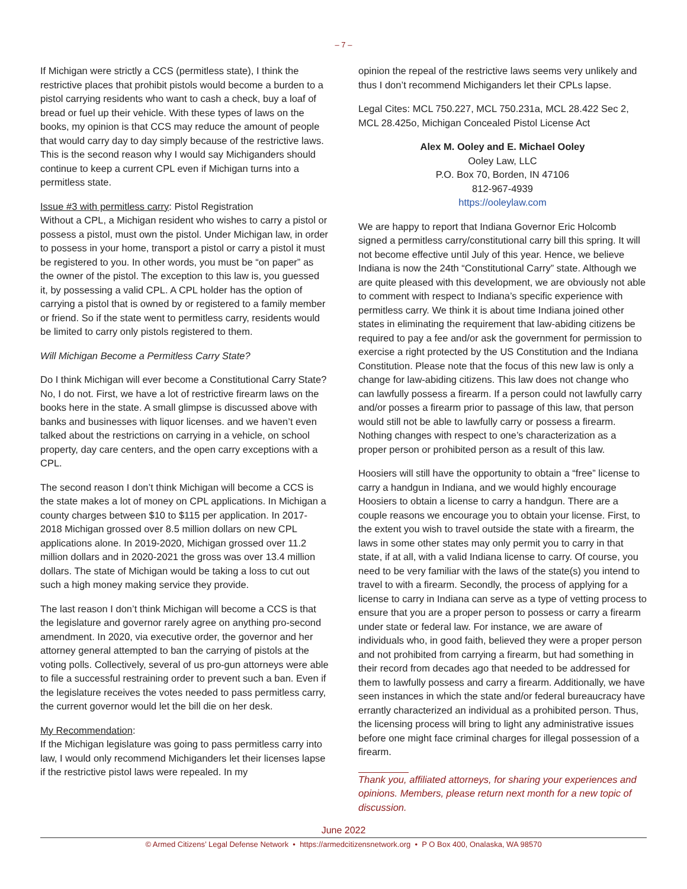– 7 –
If Michigan were strictly a CCS (permitless state), I think the restrictive places that prohibit pistols would become a burden to a pistol carrying residents who want to cash a check, buy a loaf of bread or fuel up their vehicle. With these types of laws on the books, my opinion is that CCS may reduce the amount of people that would carry day to day simply because of the restrictive laws. This is the second reason why I would say Michiganders should continue to keep a current CPL even if Michigan turns into a permitless state.
Issue #3 with permitless carry: Pistol Registration
Without a CPL, a Michigan resident who wishes to carry a pistol or possess a pistol, must own the pistol. Under Michigan law, in order to possess in your home, transport a pistol or carry a pistol it must be registered to you. In other words, you must be “on paper” as the owner of the pistol. The exception to this law is, you guessed it, by possessing a valid CPL. A CPL holder has the option of carrying a pistol that is owned by or registered to a family member or friend. So if the state went to permitless carry, residents would be limited to carry only pistols registered to them.
Will Michigan Become a Permitless Carry State?
Do I think Michigan will ever become a Constitutional Carry State? No, I do not. First, we have a lot of restrictive firearm laws on the books here in the state. A small glimpse is discussed above with banks and businesses with liquor licenses. and we haven’t even talked about the restrictions on carrying in a vehicle, on school property, day care centers, and the open carry exceptions with a CPL.
The second reason I don’t think Michigan will become a CCS is the state makes a lot of money on CPL applications. In Michigan a county charges between $10 to $115 per application. In 2017-2018 Michigan grossed over 8.5 million dollars on new CPL applications alone. In 2019-2020, Michigan grossed over 11.2 million dollars and in 2020-2021 the gross was over 13.4 million dollars. The state of Michigan would be taking a loss to cut out such a high money making service they provide.
The last reason I don’t think Michigan will become a CCS is that the legislature and governor rarely agree on anything pro-second amendment. In 2020, via executive order, the governor and her attorney general attempted to ban the carrying of pistols at the voting polls. Collectively, several of us pro-gun attorneys were able to file a successful restraining order to prevent such a ban. Even if the legislature receives the votes needed to pass permitless carry, the current governor would let the bill die on her desk.
My Recommendation:
If the Michigan legislature was going to pass permitless carry into law, I would only recommend Michiganders let their licenses lapse if the restrictive pistol laws were repealed. In my
opinion the repeal of the restrictive laws seems very unlikely and thus I don’t recommend Michiganders let their CPLs lapse.
Legal Cites: MCL 750.227, MCL 750.231a, MCL 28.422 Sec 2, MCL 28.425o, Michigan Concealed Pistol License Act
Alex M. Ooley and E. Michael Ooley
Ooley Law, LLC
P.O. Box 70, Borden, IN 47106
812-967-4939
https://ooleylaw.com
We are happy to report that Indiana Governor Eric Holcomb signed a permitless carry/constitutional carry bill this spring. It will not become effective until July of this year. Hence, we believe Indiana is now the 24th “Constitutional Carry” state. Although we are quite pleased with this development, we are obviously not able to comment with respect to Indiana’s specific experience with permitless carry. We think it is about time Indiana joined other states in eliminating the requirement that law-abiding citizens be required to pay a fee and/or ask the government for permission to exercise a right protected by the US Constitution and the Indiana Constitution. Please note that the focus of this new law is only a change for law-abiding citizens. This law does not change who can lawfully possess a firearm. If a person could not lawfully carry and/or posses a firearm prior to passage of this law, that person would still not be able to lawfully carry or possess a firearm. Nothing changes with respect to one’s characterization as a proper person or prohibited person as a result of this law.
Hoosiers will still have the opportunity to obtain a “free” license to carry a handgun in Indiana, and we would highly encourage Hoosiers to obtain a license to carry a handgun. There are a couple reasons we encourage you to obtain your license. First, to the extent you wish to travel outside the state with a firearm, the laws in some other states may only permit you to carry in that state, if at all, with a valid Indiana license to carry. Of course, you need to be very familiar with the laws of the state(s) you intend to travel to with a firearm. Secondly, the process of applying for a license to carry in Indiana can serve as a type of vetting process to ensure that you are a proper person to possess or carry a firearm under state or federal law. For instance, we are aware of individuals who, in good faith, believed they were a proper person and not prohibited from carrying a firearm, but had something in their record from decades ago that needed to be addressed for them to lawfully possess and carry a firearm. Additionally, we have seen instances in which the state and/or federal bureaucracy have errantly characterized an individual as a prohibited person. Thus, the licensing process will bring to light any administrative issues before one might face criminal charges for illegal possession of a firearm.
Thank you, affiliated attorneys, for sharing your experiences and opinions. Members, please return next month for a new topic of discussion.
June 2022
© Armed Citizens’ Legal Defense Network • https://armedcitizensnetwork.org • P O Box 400, Onalaska, WA 98570